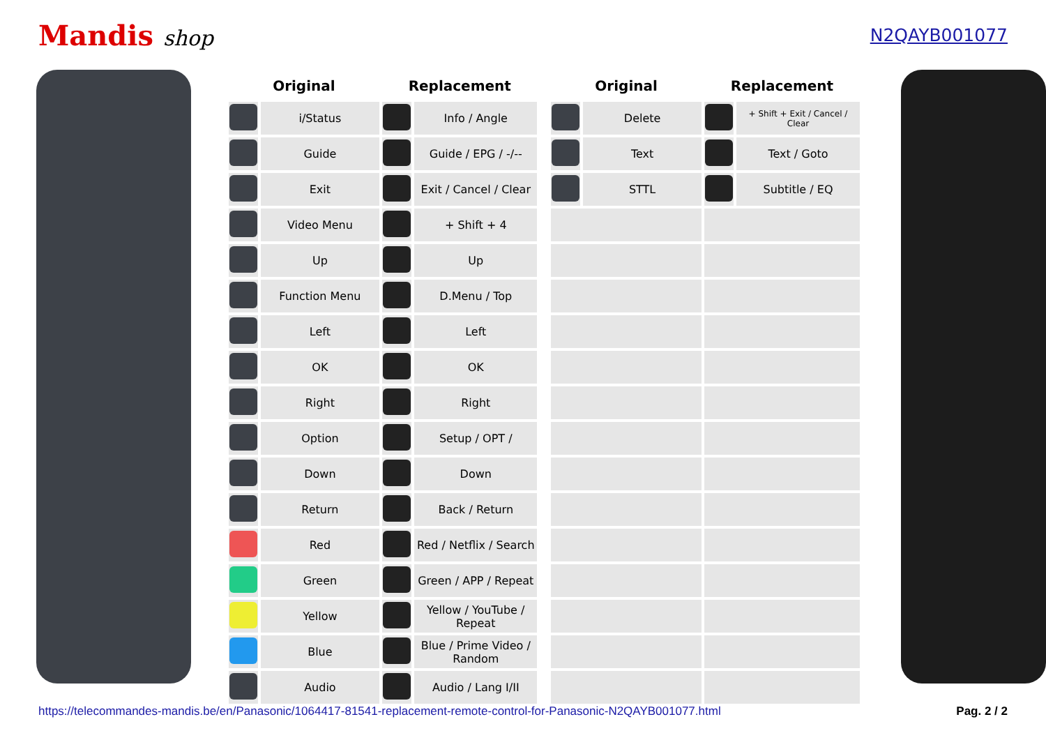Mandis shop
N2QAYB001077
| Original | | Replacement | |
| --- | --- | --- | --- |
| | i/Status | | Info / Angle |
| | Guide | | Guide / EPG / -/-- |
| | Exit | | Exit / Cancel / Clear |
| | Video Menu | | + Shift + 4 |
| | Up | | Up |
| | Function Menu | | D.Menu / Top |
| | Left | | Left |
| | OK | | OK |
| | Right | | Right |
| | Option | | Setup / OPT / |
| | Down | | Down |
| | Return | | Back / Return |
| | Red | | Red / Netflix / Search |
| | Green | | Green / APP / Repeat |
| | Yellow | | Yellow / YouTube / Repeat |
| | Blue | | Blue / Prime Video / Random |
| | Audio | | Audio / Lang I/II |
| Original | | Replacement | |
| --- | --- | --- | --- |
| | Delete | | + Shift + Exit / Cancel / Clear |
| | Text | | Text / Goto |
| | STTL | | Subtitle / EQ |
https://telecommandes-mandis.be/en/Panasonic/1064417-81541-replacement-remote-control-for-Panasonic-N2QAYB001077.html Pag. 2 / 2